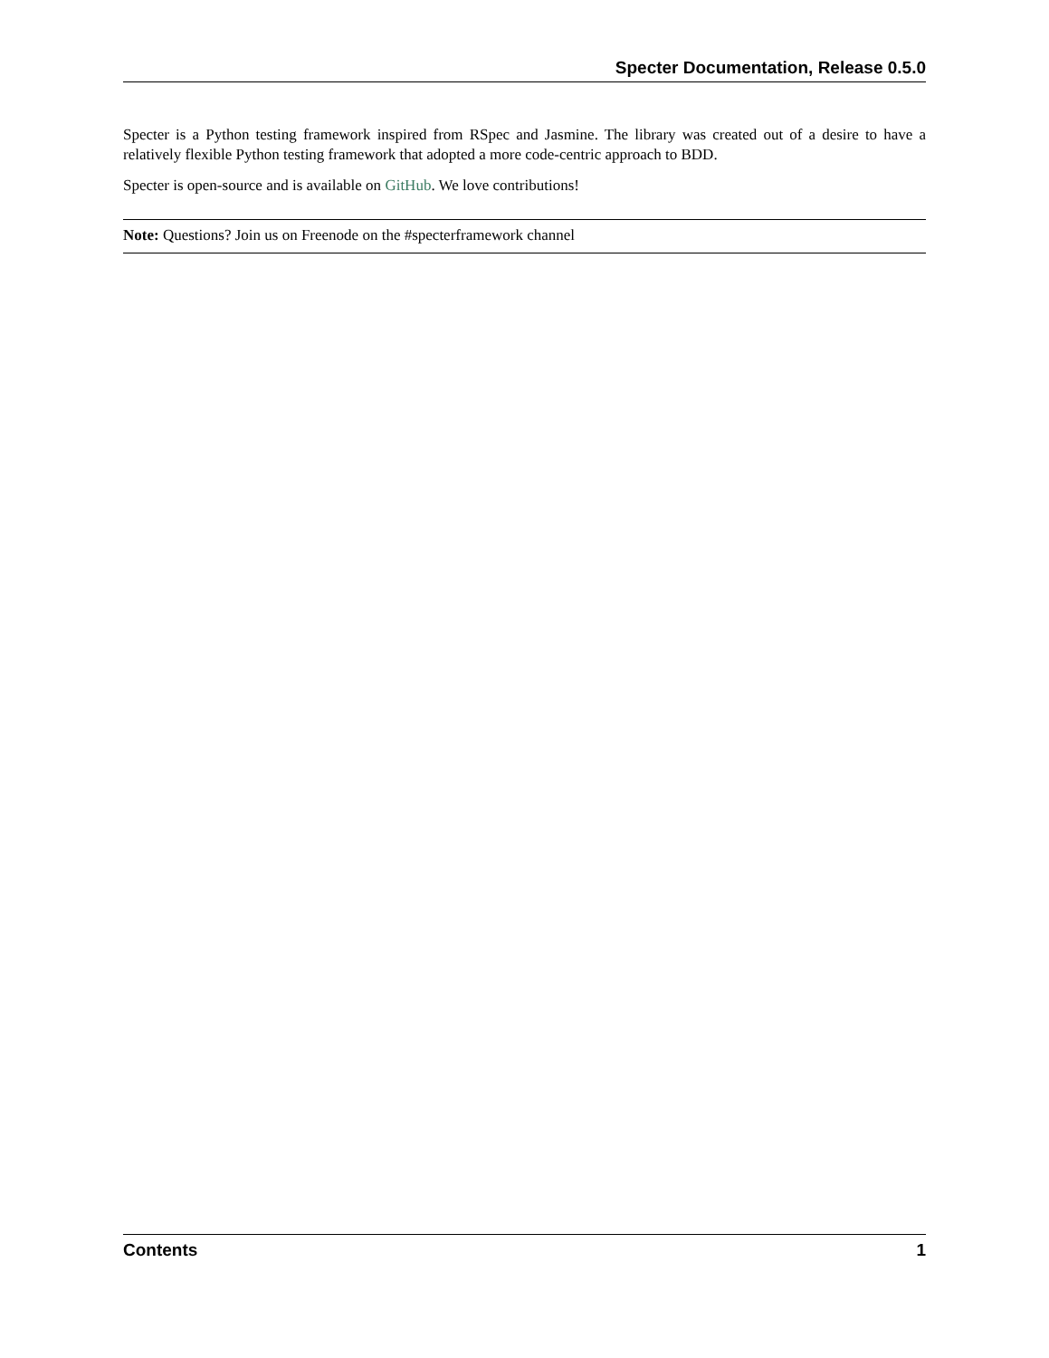Specter Documentation, Release 0.5.0
Specter is a Python testing framework inspired from RSpec and Jasmine. The library was created out of a desire to have a relatively flexible Python testing framework that adopted a more code-centric approach to BDD.
Specter is open-source and is available on GitHub. We love contributions!
Note: Questions? Join us on Freenode on the #specterframework channel
Contents 1